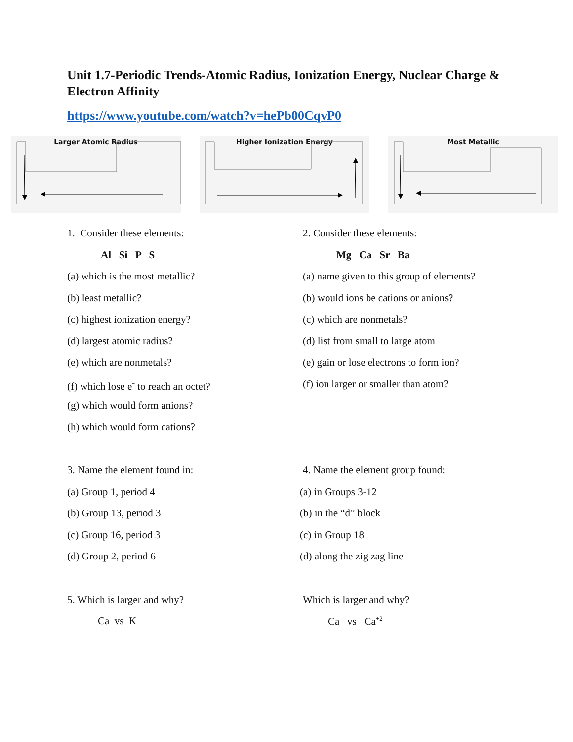Unit 1.7-Periodic Trends-Atomic Radius, Ionization Energy, Nuclear Charge & Electron Affinity
https://www.youtube.com/watch?v=hePb00CqvP0
Larger Atomic Radius Higher Ionization Energy Most Metallic
1. Consider these elements:
Al Si P S
(a) which is the most metallic?
(b) least metallic?
(c) highest ionization energy?
(d) largest atomic radius?
(e) which are nonmetals?
(f) which lose e<sup>-</sup> to reach an octet?
(g) which would form anions?
(h) which would form cations?
2. Consider these elements:
Mg Ca Sr Ba
(a) name given to this group of elements?
(b) would ions be cations or anions?
(c) which are nonmetals?
(d) list from small to large atom
(e) gain or lose electrons to form ion?
(f) ion larger or smaller than atom?
3. Name the element found in:
(a) Group 1, period 4
(b) Group 13, period 3
(c) Group 16, period 3
(d) Group 2, period 6
4. Name the element group found:
(a) in Groups 3-12
(b) in the “d” block
(c) in Group 18
(d) along the zig zag line
5. Which is larger and why?
Ca vs K
Which is larger and why?
Ca vs Ca<sup>+2</sup>